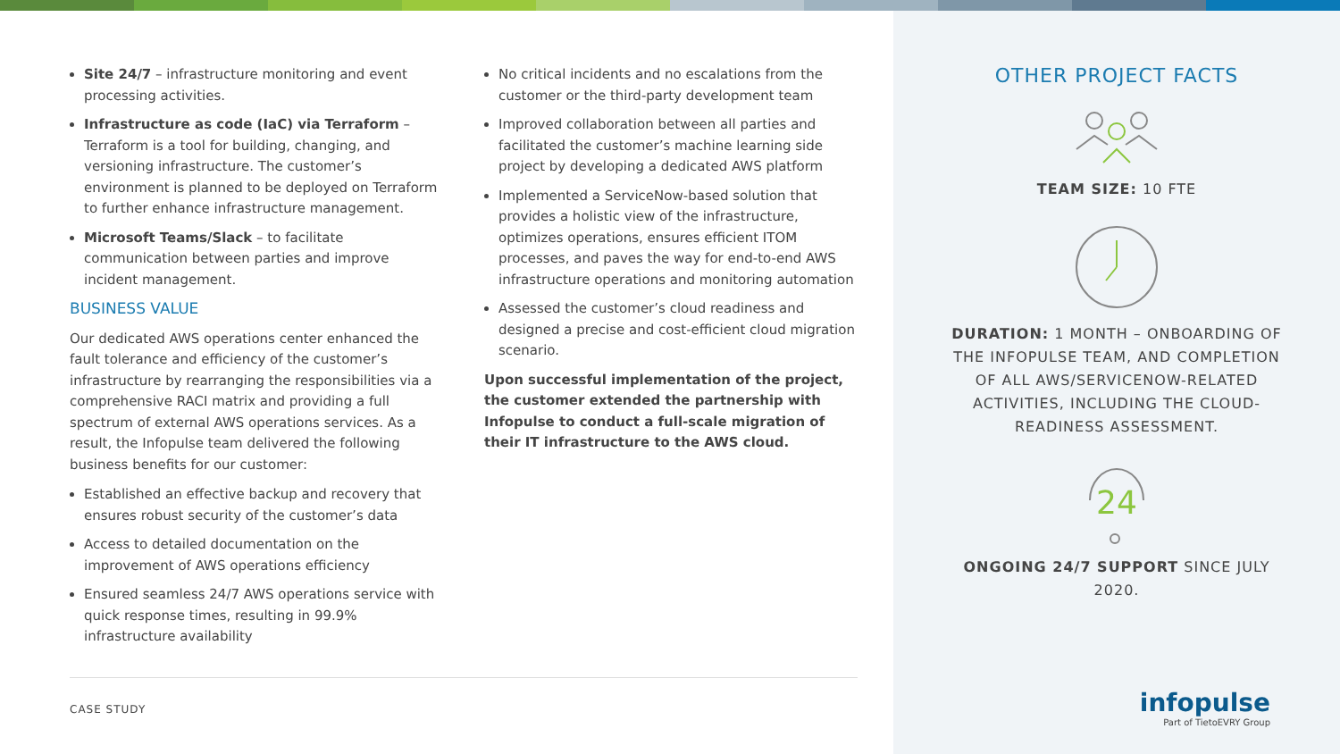Site 24/7 – infrastructure monitoring and event processing activities.
Infrastructure as code (IaC) via Terraform – Terraform is a tool for building, changing, and versioning infrastructure. The customer’s environment is planned to be deployed on Terraform to further enhance infrastructure management.
Microsoft Teams/Slack – to facilitate communication between parties and improve incident management.
BUSINESS VALUE
Our dedicated AWS operations center enhanced the fault tolerance and efficiency of the customer’s infrastructure by rearranging the responsibilities via a comprehensive RACI matrix and providing a full spectrum of external AWS operations services. As a result, the Infopulse team delivered the following business benefits for our customer:
Established an effective backup and recovery that ensures robust security of the customer’s data
Access to detailed documentation on the improvement of AWS operations efficiency
Ensured seamless 24/7 AWS operations service with quick response times, resulting in 99.9% infrastructure availability
No critical incidents and no escalations from the customer or the third-party development team
Improved collaboration between all parties and facilitated the customer’s machine learning side project by developing a dedicated AWS platform
Implemented a ServiceNow-based solution that provides a holistic view of the infrastructure, optimizes operations, ensures efficient ITOM processes, and paves the way for end-to-end AWS infrastructure operations and monitoring automation
Assessed the customer’s cloud readiness and designed a precise and cost-efficient cloud migration scenario.
Upon successful implementation of the project, the customer extended the partnership with Infopulse to conduct a full-scale migration of their IT infrastructure to the AWS cloud.
OTHER PROJECT FACTS
TEAM SIZE: 10 FTE
DURATION: 1 MONTH – ONBOARDING OF THE INFOPULSE TEAM, AND COMPLETION OF ALL AWS/SERVICENOW-RELATED ACTIVITIES, INCLUDING THE CLOUD-READINESS ASSESSMENT.
24
ONGOING 24/7 SUPPORT SINCE JULY 2020.
CASE STUDY
infopulse
Part of TietoEVRY Group